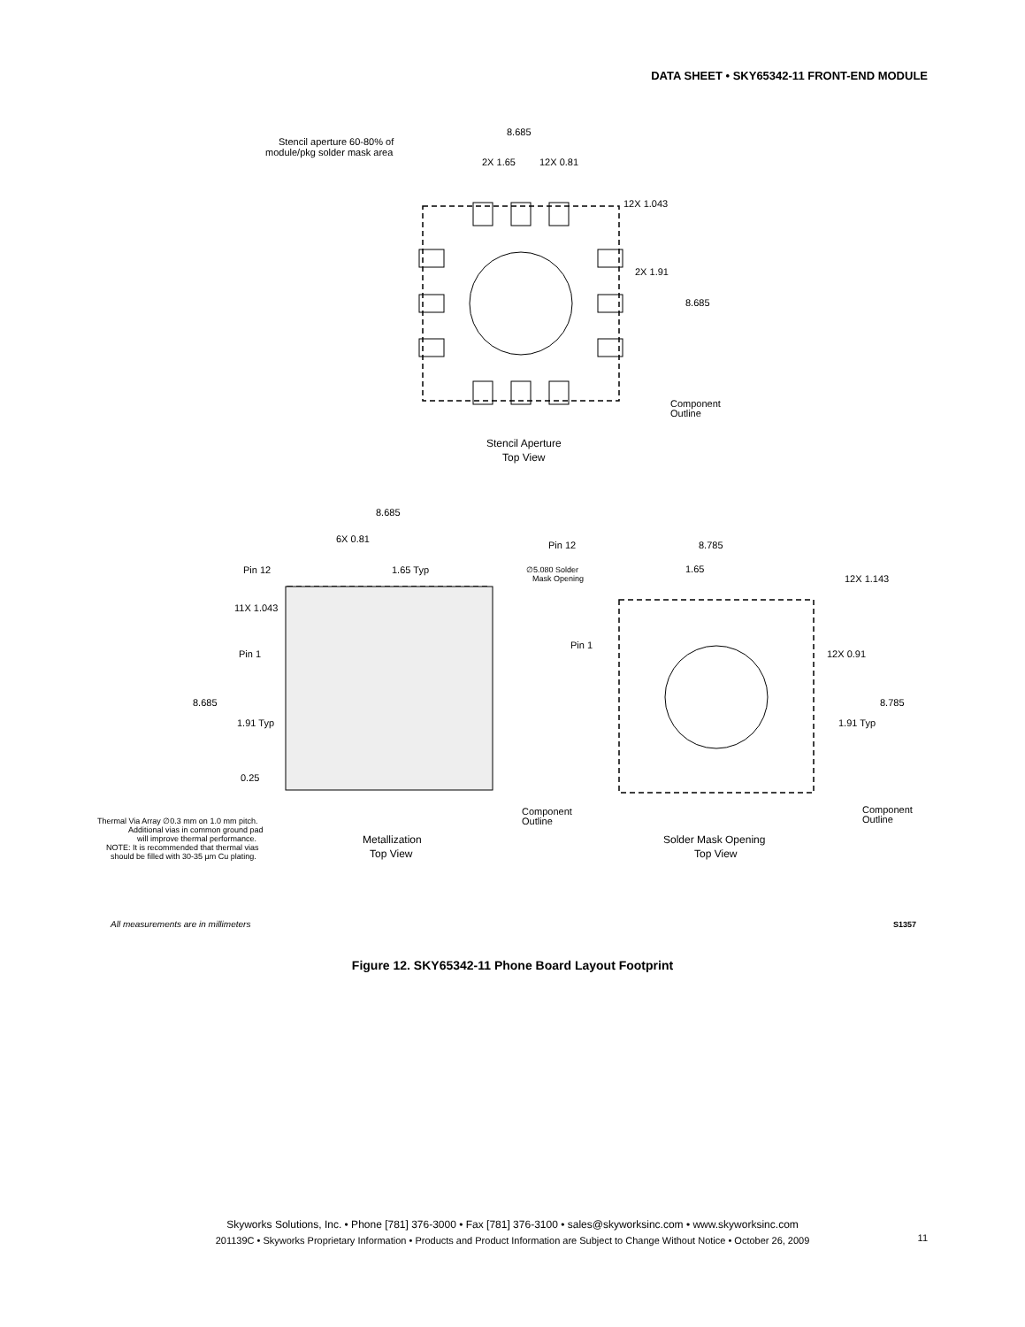DATA SHEET • SKY65342-11 FRONT-END MODULE
8.685
Stencil aperture 60-80% of
module/pkg solder mask area
2X 1.65
12X 0.81
12X 1.043
2X 1.91
8.685
Component
Outline
Stencil Aperture
Top View
8.685
6X 0.81
1.65 Typ
Pin 12
11X 1.043
Pin 1
8.685
1.91 Typ
0.25
Thermal Via Array ∅0.3 mm on 1.0 mm pitch.
Additional vias in common ground pad
will improve thermal performance.
NOTE: It is recommended that thermal vias
should be filled with 30-35 µm Cu plating.
Component
Outline
Metallization
Top View
Pin 12
8.785
∅5.080 Solder
Mask Opening
1.65
12X 1.143
Pin 1
12X 0.91
8.785
1.91 Typ
Component
Outline
Solder Mask Opening
Top View
All measurements are in millimeters
S1357
Figure 12. SKY65342-11 Phone Board Layout Footprint
Skyworks Solutions, Inc. • Phone [781] 376-3000 • Fax [781] 376-3100 • sales@skyworksinc.com • www.skyworksinc.com
201139C • Skyworks Proprietary Information • Products and Product Information are Subject to Change Without Notice • October 26, 2009
11